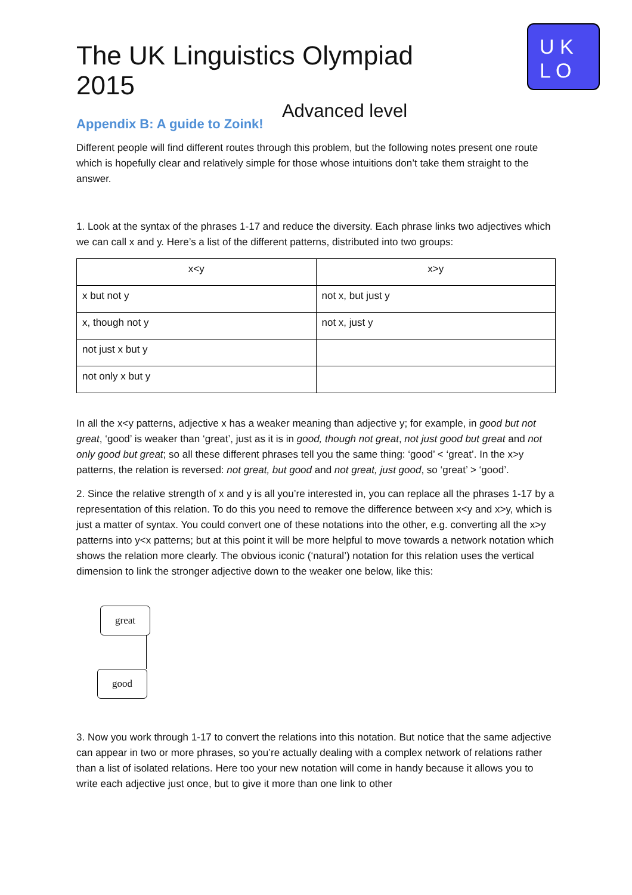The UK Linguistics Olympiad 2015
Advanced level
U K
L O
Appendix B: A guide to Zoink!
Different people will find different routes through this problem, but the following notes present one route which is hopefully clear and relatively simple for those whose intuitions don’t take them straight to the answer.
1. Look at the syntax of the phrases 1-17 and reduce the diversity. Each phrase links two adjectives which we can call x and y. Here’s a list of the different patterns, distributed into two groups:
| x<y | x>y |
| --- | --- |
| x but not y | not x, but just y |
| x, though not y | not x, just y |
| not just x but y | |
| not only x but y | |
In all the x<y patterns, adjective x has a weaker meaning than adjective y; for example, in good but not great, ‘good’ is weaker than ‘great’, just as it is in good, though not great, not just good but great and not only good but great; so all these different phrases tell you the same thing: ‘good’ < ‘great’. In the x>y patterns, the relation is reversed: not great, but good and not great, just good, so ‘great’ > ‘good’.
2. Since the relative strength of x and y is all you’re interested in, you can replace all the phrases 1-17 by a representation of this relation. To do this you need to remove the difference between x<y and x>y, which is just a matter of syntax. You could convert one of these notations into the other, e.g. converting all the x>y patterns into y<x patterns; but at this point it will be more helpful to move towards a network notation which shows the relation more clearly. The obvious iconic (‘natural’) notation for this relation uses the vertical dimension to link the stronger adjective down to the weaker one below, like this:
great
good
3. Now you work through 1-17 to convert the relations into this notation. But notice that the same adjective can appear in two or more phrases, so you’re actually dealing with a complex network of relations rather than a list of isolated relations. Here too your new notation will come in handy because it allows you to write each adjective just once, but to give it more than one link to other